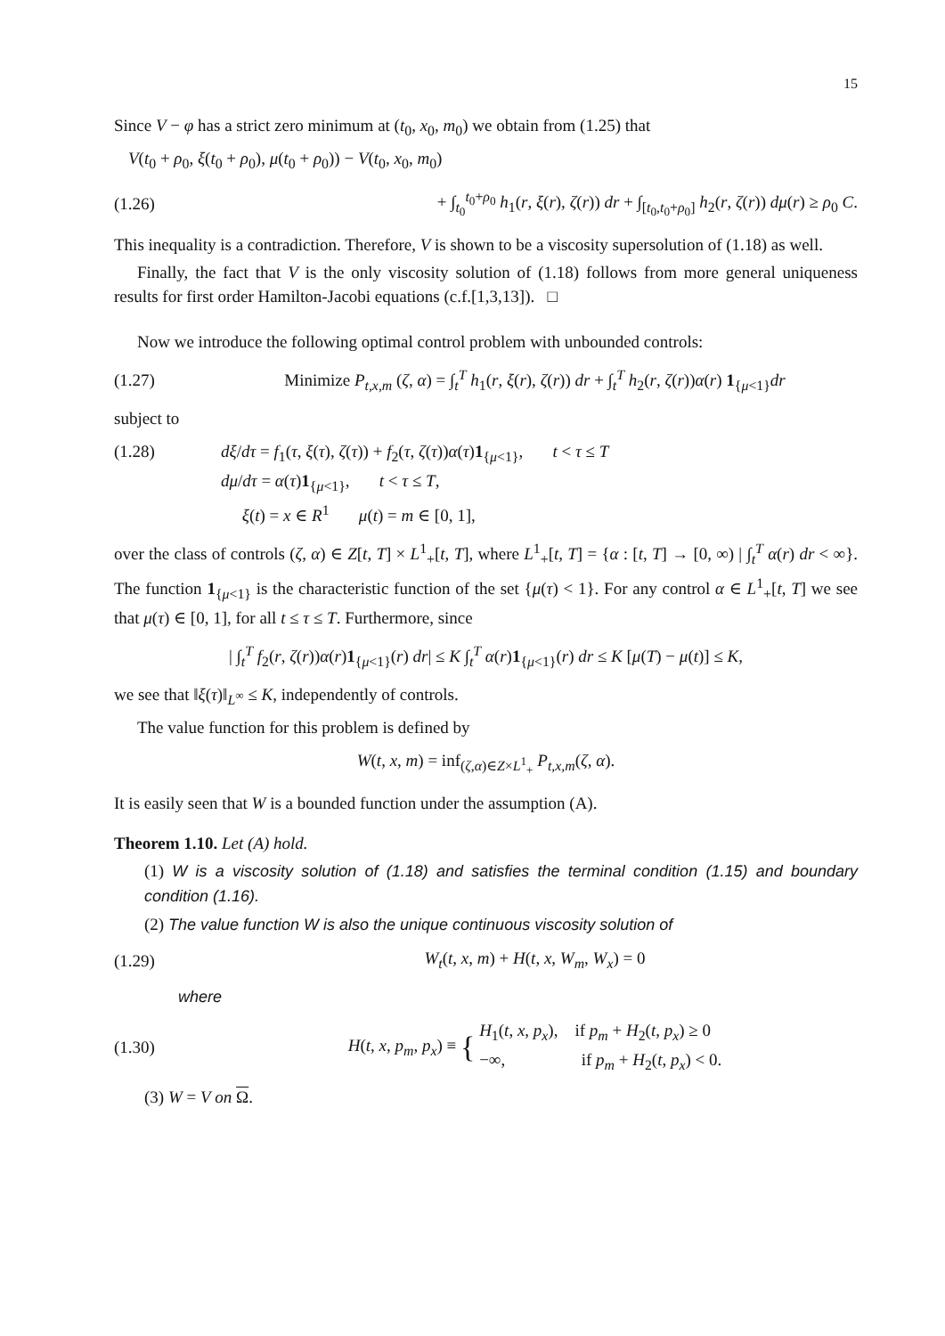15
Since V − φ has a strict zero minimum at (t<sub>0</sub>, x<sub>0</sub>, m<sub>0</sub>) we obtain from (1.25) that
V(t<sub>0</sub> + ρ<sub>0</sub>, ξ(t<sub>0</sub> + ρ<sub>0</sub>), μ(t<sub>0</sub> + ρ<sub>0</sub>)) − V(t<sub>0</sub>, x<sub>0</sub>, m<sub>0</sub>)
(1.26) + ∫<sub>t<sub>0</sub></sub><sup>t<sub>0</sub>+ρ<sub>0</sub></sup> h<sub>1</sub>(r, ξ(r), ζ(r)) dr + ∫<sub>[t<sub>0</sub>,t<sub>0</sub>+ρ<sub>0</sub>]</sub> h<sub>2</sub>(r, ζ(r)) dμ(r) ≥ ρ<sub>0</sub> C.
This inequality is a contradiction. Therefore, V is shown to be a viscosity supersolution of (1.18) as well.
Finally, the fact that V is the only viscosity solution of (1.18) follows from more general uniqueness results for first order Hamilton-Jacobi equations (c.f.[1,3,13]). □
Now we introduce the following optimal control problem with unbounded controls:
(1.27) Minimize P<sub>t,x,m</sub> (ζ, α) = ∫<sub>t</sub><sup>T</sup> h<sub>1</sub>(r, ξ(r), ζ(r)) dr + ∫<sub>t</sub><sup>T</sup> h<sub>2</sub>(r, ζ(r))α(r) 1<sub>{μ<1}</sub>dr
subject to
(1.28) dξ/dτ = f<sub>1</sub>(τ, ξ(τ), ζ(τ)) + f<sub>2</sub>(τ, ζ(τ))α(τ)1<sub>{μ<1}</sub>, t < τ ≤ T
dμ/dτ = α(τ)1<sub>{μ<1}</sub>, t < τ ≤ T,
ξ(t) = x ∈ R<sup>1</sup> μ(t) = m ∈ [0, 1],
over the class of controls (ζ, α) ∈ Z[t, T] × L<sup>1</sup><sub>+</sub>[t, T], where L<sup>1</sup><sub>+</sub>[t, T] = {α : [t, T] → [0, ∞) | ∫<sub>t</sub><sup>T</sup> α(r) dr < ∞}. The function 1<sub>{μ<1}</sub> is the characteristic function of the set {μ(τ) < 1}. For any control α ∈ L<sup>1</sup><sub>+</sub>[t, T] we see that μ(τ) ∈ [0, 1], for all t ≤ τ ≤ T. Furthermore, since
| ∫<sub>t</sub><sup>T</sup> f<sub>2</sub>(r, ζ(r))α(r)1<sub>{μ<1}</sub>(r) dr| ≤ K ∫<sub>t</sub><sup>T</sup> α(r)1<sub>{μ<1}</sub>(r) dr ≤ K [μ(T) − μ(t)] ≤ K,
we see that ‖ξ(τ)‖<sub>L<sup>∞</sup></sub> ≤ K, independently of controls.
The value function for this problem is defined by
W(t, x, m) = inf<sub>(ζ,α)∈Z×L<sup>1</sup><sub>+</sub></sub> P<sub>t,x,m</sub>(ζ, α).
It is easily seen that W is a bounded function under the assumption (A).
Theorem 1.10. Let (A) hold.
(1) W is a viscosity solution of (1.18) and satisfies the terminal condition (1.15) and boundary condition (1.16).
(2) The value function W is also the unique continuous viscosity solution of
(1.29) W<sub>t</sub>(t, x, m) + H(t, x, W<sub>m</sub>, W<sub>x</sub>) = 0
where
(1.30) H(t, x, p<sub>m</sub>, p<sub>x</sub>) ≡ { H<sub>1</sub>(t, x, p<sub>x</sub>), if p<sub>m</sub> + H<sub>2</sub>(t, p<sub>x</sub>) ≥ 0
−∞, if p<sub>m</sub> + H<sub>2</sub>(t, p<sub>x</sub>) < 0.
(3) W = V on Ω.